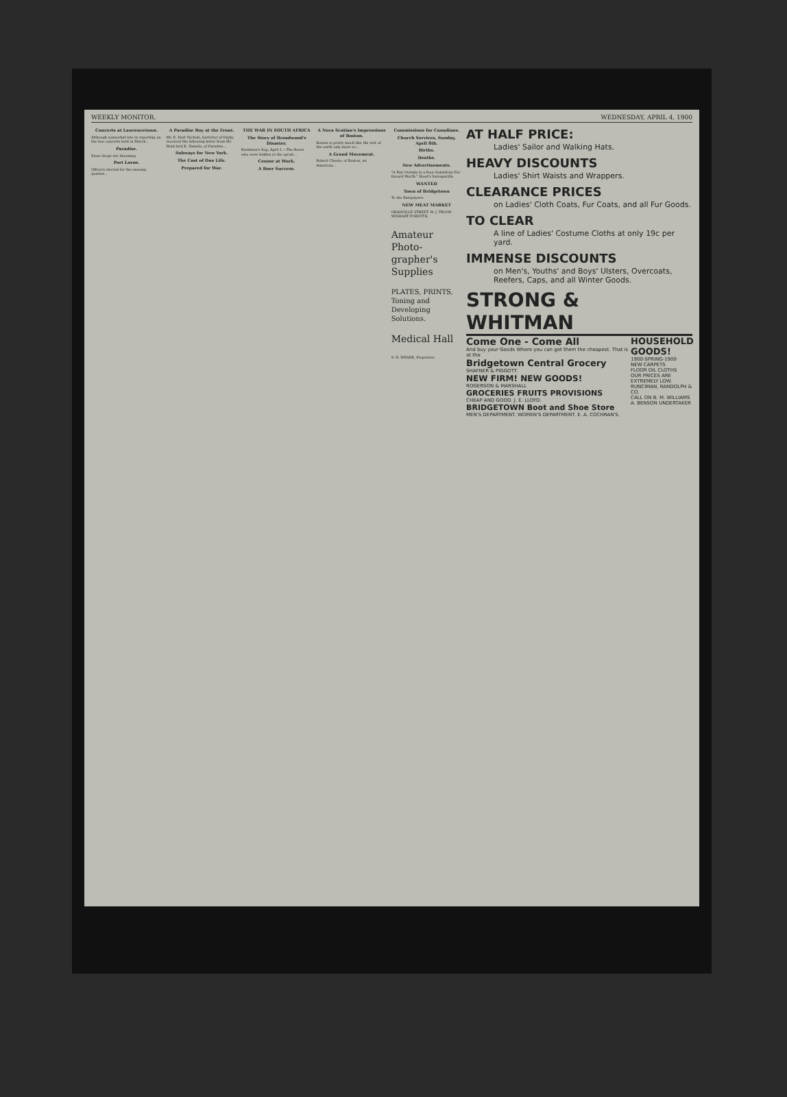WEEKLY MONITOR. WEDNESDAY, APRIL 4, 1900
Concerts at Lawrencetown.
Although somewhat late in reporting on the two concerts held in March...
Paradise.
Snow drops are blooming.
Port Lorne.
Officers elected for the ensuing quarter...
A Paradise Boy at the Front.
Mr. E. Hart Nichols, barrister of Digby, received the following letter from Mr. Brad ford K. Daniels, of Paradise...
Subways for New York.
The Cost of One Life.
Prepared for War.
THE WAR IN SOUTH AFRICA
The Story of Broadwood's Disaster.
Bushman's Kop, April 1.—The Boers who were hidden in the spruit...
Censor at Work.
A Boer Success.
A Nova Scotian's Impressions of Boston.
Boston is pretty much like the rest of the earth only more so...
A Grand Movement.
Robert Choate, of Boston, an American...
Commissions for Canadians.
Church Services, Sunday, April 8th.
Births.
Deaths.
New Advertisements.
"A Fair Outside Is a Poor Substitute For Inward Worth." Hood's Sarsaparilla
WANTED
Town of Bridgetown
To the Ratepayers:
NEW MEAT MARKET
GRANVILLE STREET. W. J. TROOP. WISHART FORSYTH.
Amateur Photo-grapher's Supplies
PLATES, PRINTS, Toning and Developing Solutions.
Medical Hall
S. N. WEARE, Proprietor.
AT HALF PRICE:
Ladies' Sailor and Walking Hats.
HEAVY DISCOUNTS
Ladies' Shirt Waists and Wrappers.
CLEARANCE PRICES
on Ladies' Cloth Coats, Fur Coats, and all Fur Goods.
TO CLEAR
A line of Ladies' Costume Cloths at only 19c per yard.
IMMENSE DISCOUNTS
on Men's, Youths' and Boys' Ulsters, Overcoats, Reefers, Caps, and all Winter Goods.
STRONG & WHITMAN
Come One - Come All
And buy your Goods Where you can get them the cheapest. That is at the
Bridgetown Central Grocery
SHAFNER & PIGGOTT.
NEW FIRM! NEW GOODS!
ROGERSON & MARSHALL
GROCERIES FRUITS PROVISIONS
CHEAP AND GOOD. J. E. LLOYD.
BRIDGETOWN Boot and Shoe Store
MEN'S DEPARTMENT. WOMEN'S DEPARTMENT. E. A. COCHRAN'S.
HOUSEHOLD GOODS!
1900-SPRING-1900
NEW CARPETS
FLOOR OIL CLOTHS
OUR PRICES ARE EXTREMELY LOW.
RUNCIMAN, RANDOLPH & CO.
CALL ON B. M. WILLIAMS
A. BENSON UNDERTAKER